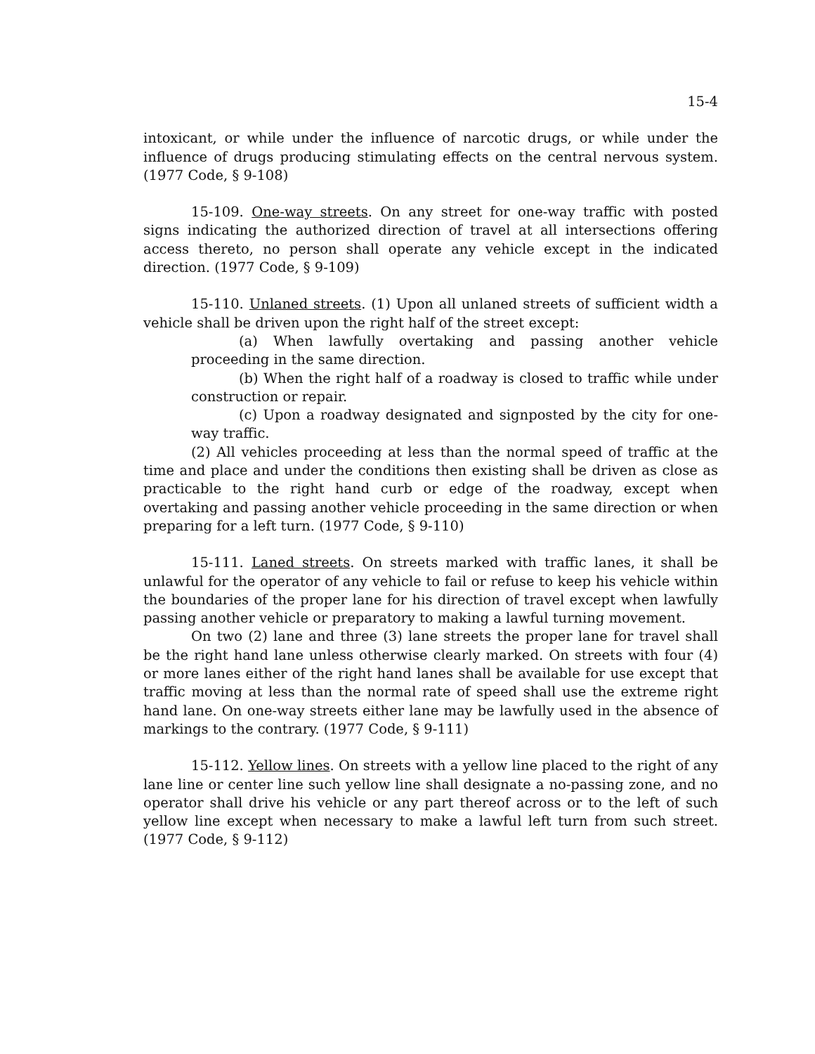15-4
intoxicant, or while under the influence of narcotic drugs, or while under the influence of drugs producing stimulating effects on the central nervous system. (1977 Code, § 9-108)
15-109. One-way streets. On any street for one-way traffic with posted signs indicating the authorized direction of travel at all intersections offering access thereto, no person shall operate any vehicle except in the indicated direction. (1977 Code, § 9-109)
15-110. Unlaned streets. (1) Upon all unlaned streets of sufficient width a vehicle shall be driven upon the right half of the street except:
(a) When lawfully overtaking and passing another vehicle proceeding in the same direction.
(b) When the right half of a roadway is closed to traffic while under construction or repair.
(c) Upon a roadway designated and signposted by the city for one-way traffic.
(2) All vehicles proceeding at less than the normal speed of traffic at the time and place and under the conditions then existing shall be driven as close as practicable to the right hand curb or edge of the roadway, except when overtaking and passing another vehicle proceeding in the same direction or when preparing for a left turn. (1977 Code, § 9-110)
15-111. Laned streets. On streets marked with traffic lanes, it shall be unlawful for the operator of any vehicle to fail or refuse to keep his vehicle within the boundaries of the proper lane for his direction of travel except when lawfully passing another vehicle or preparatory to making a lawful turning movement.
On two (2) lane and three (3) lane streets the proper lane for travel shall be the right hand lane unless otherwise clearly marked. On streets with four (4) or more lanes either of the right hand lanes shall be available for use except that traffic moving at less than the normal rate of speed shall use the extreme right hand lane. On one-way streets either lane may be lawfully used in the absence of markings to the contrary. (1977 Code, § 9-111)
15-112. Yellow lines. On streets with a yellow line placed to the right of any lane line or center line such yellow line shall designate a no-passing zone, and no operator shall drive his vehicle or any part thereof across or to the left of such yellow line except when necessary to make a lawful left turn from such street. (1977 Code, § 9-112)